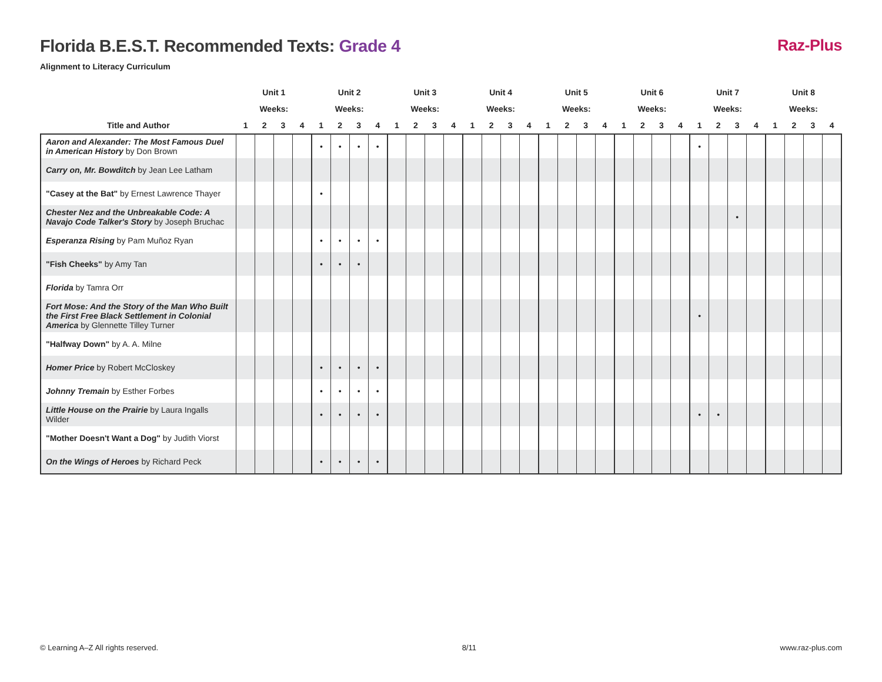Florida B.E.S.T. Recommended Texts: Grade 4
Raz-Plus
Alignment to Literacy Curriculum
| | Unit 1 | | | | Unit 2 | | | | Unit 3 | | | | Unit 4 | | | | Unit 5 | | | | Unit 6 | | | | Unit 7 | | | | Unit 8 | | | |
| --- | --- | --- | --- | --- | --- | --- | --- | --- | --- | --- | --- | --- | --- | --- | --- | --- | --- | --- | --- | --- | --- | --- | --- | --- | --- | --- | --- | --- | --- | --- | --- | --- |
| | Weeks: | | | | Weeks: | | | | Weeks: | | | | Weeks: | | | | Weeks: | | | | Weeks: | | | | Weeks: | | | | Weeks: | | | |
| Title and Author | 1 | 2 | 3 | 4 | 1 | 2 | 3 | 4 | 1 | 2 | 3 | 4 | 1 | 2 | 3 | 4 | 1 | 2 | 3 | 4 | 1 | 2 | 3 | 4 | 1 | 2 | 3 | 4 | 1 | 2 | 3 | 4 |
| Aaron and Alexander: The Most Famous Duel in American History by Don Brown | | | | | • | • | • | • | | | | | | | | | | | | | | | | | • | | | | | | | |
| Carry on, Mr. Bowditch by Jean Lee Latham | | | | | | | | | | | | | | | | | | | | | | | | | | | | | | | | |
| "Casey at the Bat" by Ernest Lawrence Thayer | | | | | • | | | | | | | | | | | | | | | | | | | | | | | | | | | |
| Chester Nez and the Unbreakable Code: A Navajo Code Talker's Story by Joseph Bruchac | | | | | | | | | | | | | | | | | | | | | | | | | | | • | | | | | |
| Esperanza Rising by Pam Muñoz Ryan | | | | | • | • | • | • | | | | | | | | | | | | | | | | | | | | | | | | |
| "Fish Cheeks" by Amy Tan | | | | | • | • | • | | | | | | | | | | | | | | | | | | | | | | | | | |
| Florida by Tamra Orr | | | | | | | | | | | | | | | | | | | | | | | | | | | | | | | | |
| Fort Mose: And the Story of the Man Who Built the First Free Black Settlement in Colonial America by Glennette Tilley Turner | | | | | | | | | | | | | | | | | | | | | | | | | • | | | | | | | |
| "Halfway Down" by A. A. Milne | | | | | | | | | | | | | | | | | | | | | | | | | | | | | | | | |
| Homer Price by Robert McCloskey | | | | | • | • | • | • | | | | | | | | | | | | | | | | | | | | | | | | |
| Johnny Tremain by Esther Forbes | | | | | • | • | • | • | | | | | | | | | | | | | | | | | | | | | | | | |
| Little House on the Prairie by Laura Ingalls Wilder | | | | | • | • | • | • | | | | | | | | | | | | | | | | | • | • | | | | | | |
| "Mother Doesn't Want a Dog" by Judith Viorst | | | | | | | | | | | | | | | | | | | | | | | | | | | | | | | | |
| On the Wings of Heroes by Richard Peck | | | | | • | • | • | • | | | | | | | | | | | | | | | | | | | | | | | | |
© Learning A–Z All rights reserved. 8/11 www.raz-plus.com